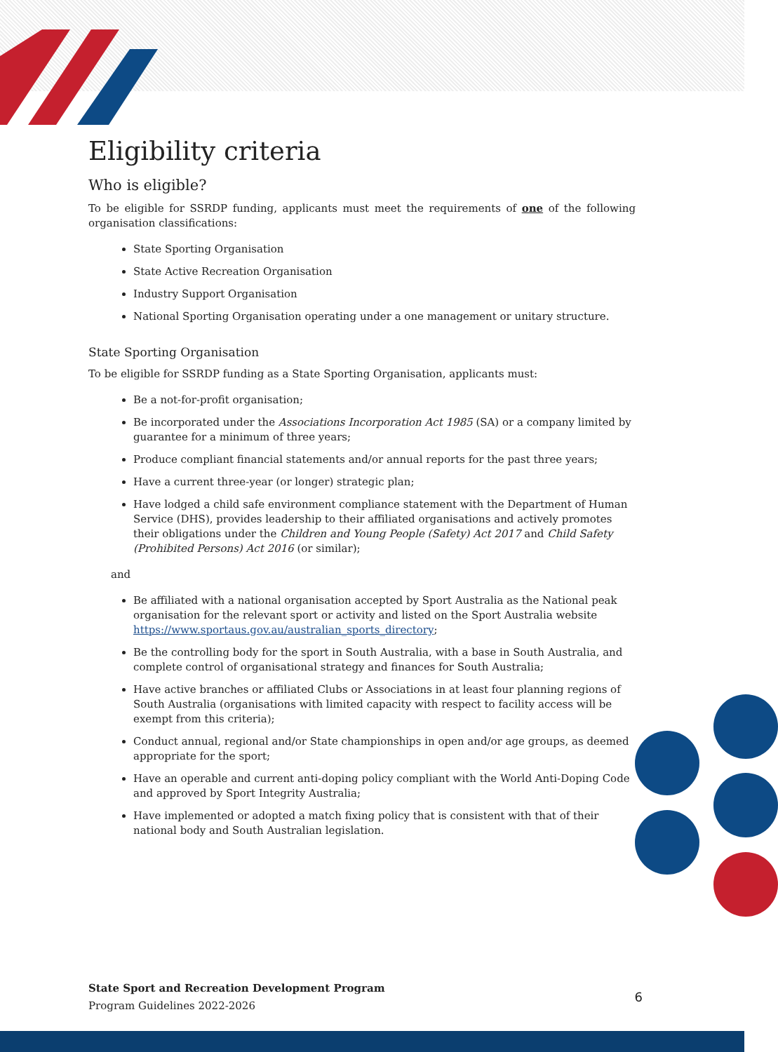Eligibility criteria
Who is eligible?
To be eligible for SSRDP funding, applicants must meet the requirements of one of the following organisation classifications:
State Sporting Organisation
State Active Recreation Organisation
Industry Support Organisation
National Sporting Organisation operating under a one management or unitary structure.
State Sporting Organisation
To be eligible for SSRDP funding as a State Sporting Organisation, applicants must:
Be a not-for-profit organisation;
Be incorporated under the Associations Incorporation Act 1985 (SA) or a company limited by guarantee for a minimum of three years;
Produce compliant financial statements and/or annual reports for the past three years;
Have a current three-year (or longer) strategic plan;
Have lodged a child safe environment compliance statement with the Department of Human Service (DHS), provides leadership to their affiliated organisations and actively promotes their obligations under the Children and Young People (Safety) Act 2017 and Child Safety (Prohibited Persons) Act 2016 (or similar);
and
Be affiliated with a national organisation accepted by Sport Australia as the National peak organisation for the relevant sport or activity and listed on the Sport Australia website https://www.sportaus.gov.au/australian_sports_directory;
Be the controlling body for the sport in South Australia, with a base in South Australia, and complete control of organisational strategy and finances for South Australia;
Have active branches or affiliated Clubs or Associations in at least four planning regions of South Australia (organisations with limited capacity with respect to facility access will be exempt from this criteria);
Conduct annual, regional and/or State championships in open and/or age groups, as deemed appropriate for the sport;
Have an operable and current anti-doping policy compliant with the World Anti-Doping Code and approved by Sport Integrity Australia;
Have implemented or adopted a match fixing policy that is consistent with that of their national body and South Australian legislation.
State Sport and Recreation Development Program
Program Guidelines 2022-2026
6